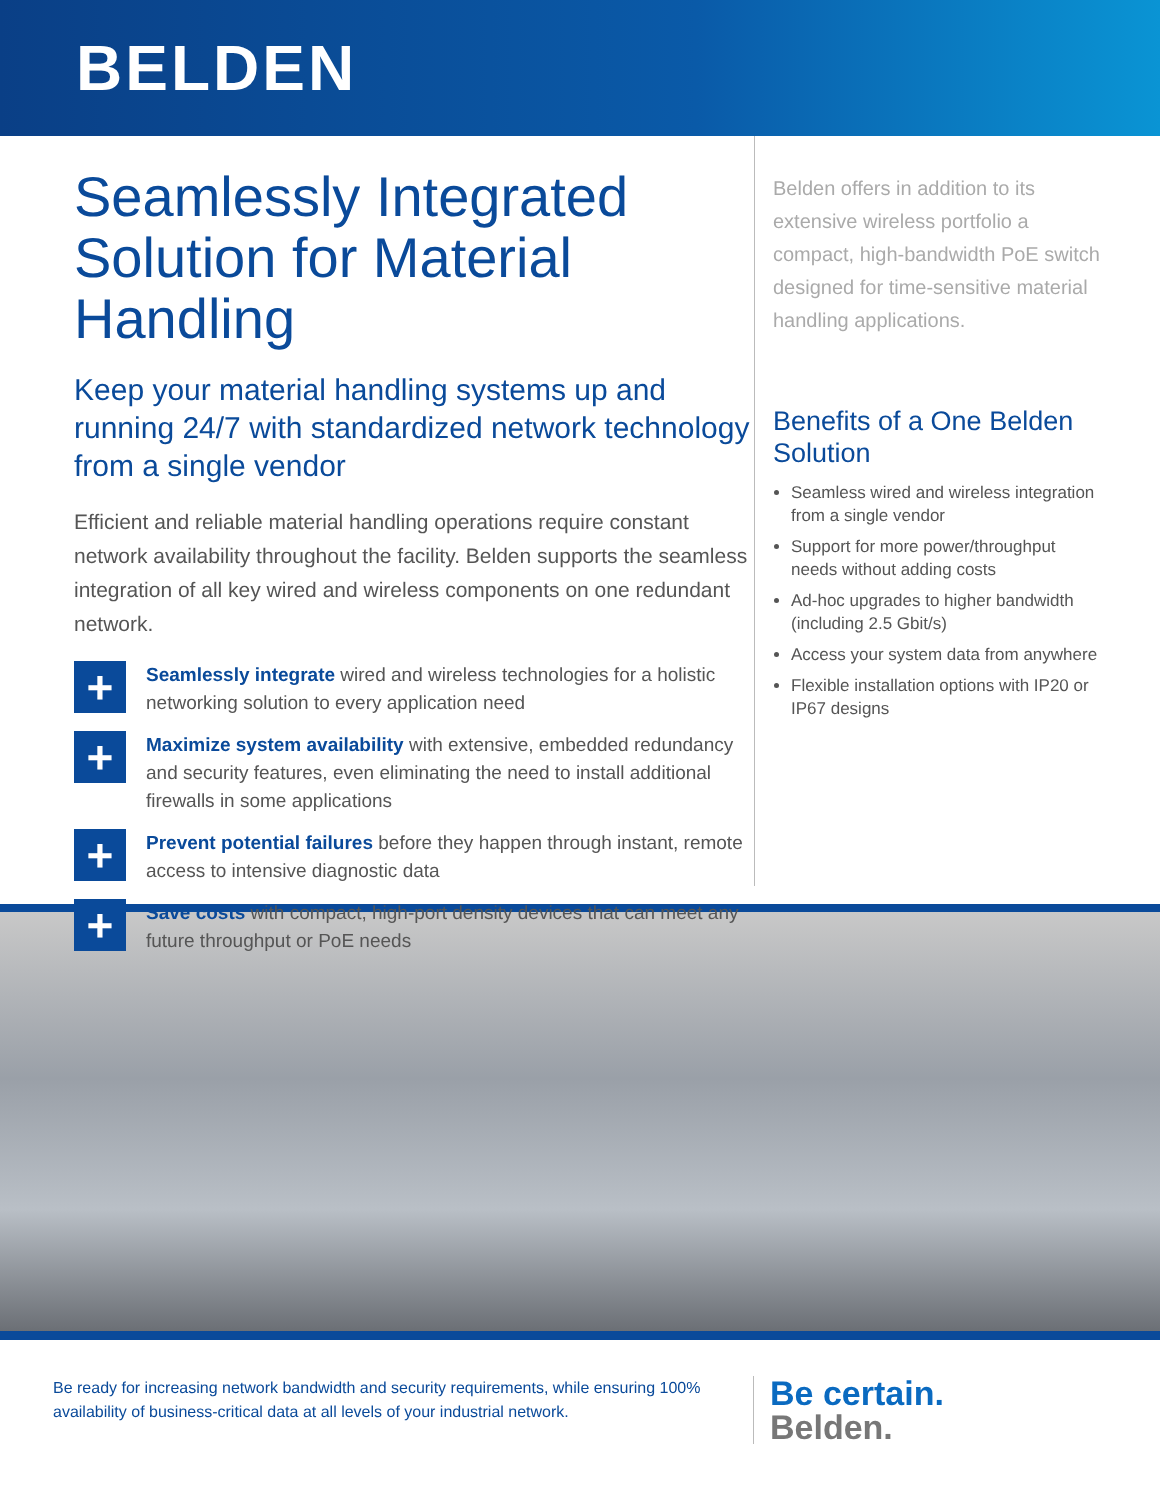BELDEN
Seamlessly Integrated Solution for Material Handling
Keep your material handling systems up and running 24/7 with standardized network technology from a single vendor
Efficient and reliable material handling operations require constant network availability throughout the facility. Belden supports the seamless integration of all key wired and wireless components on one redundant network.
+
Seamlessly integrate wired and wireless technologies for a holistic networking solution to every application need
+
Maximize system availability with extensive, embedded redundancy and security features, even eliminating the need to install additional firewalls in some applications
+
Prevent potential failures before they happen through instant, remote access to intensive diagnostic data
+
Save costs with compact, high-port density devices that can meet any future throughput or PoE needs
Belden offers in addition to its extensive wireless portfolio a compact, high-bandwidth PoE switch designed for time-sensitive material handling applications.
Benefits of a One Belden Solution
Seamless wired and wireless integration from a single vendor
Support for more power/throughput needs without adding costs
Ad-hoc upgrades to higher bandwidth (including 2.5 Gbit/s)
Access your system data from anywhere
Flexible installation options with IP20 or IP67 designs
Be ready for increasing network bandwidth and security requirements, while ensuring 100% availability of business-critical data at all levels of your industrial network.
Be certain.
Belden.